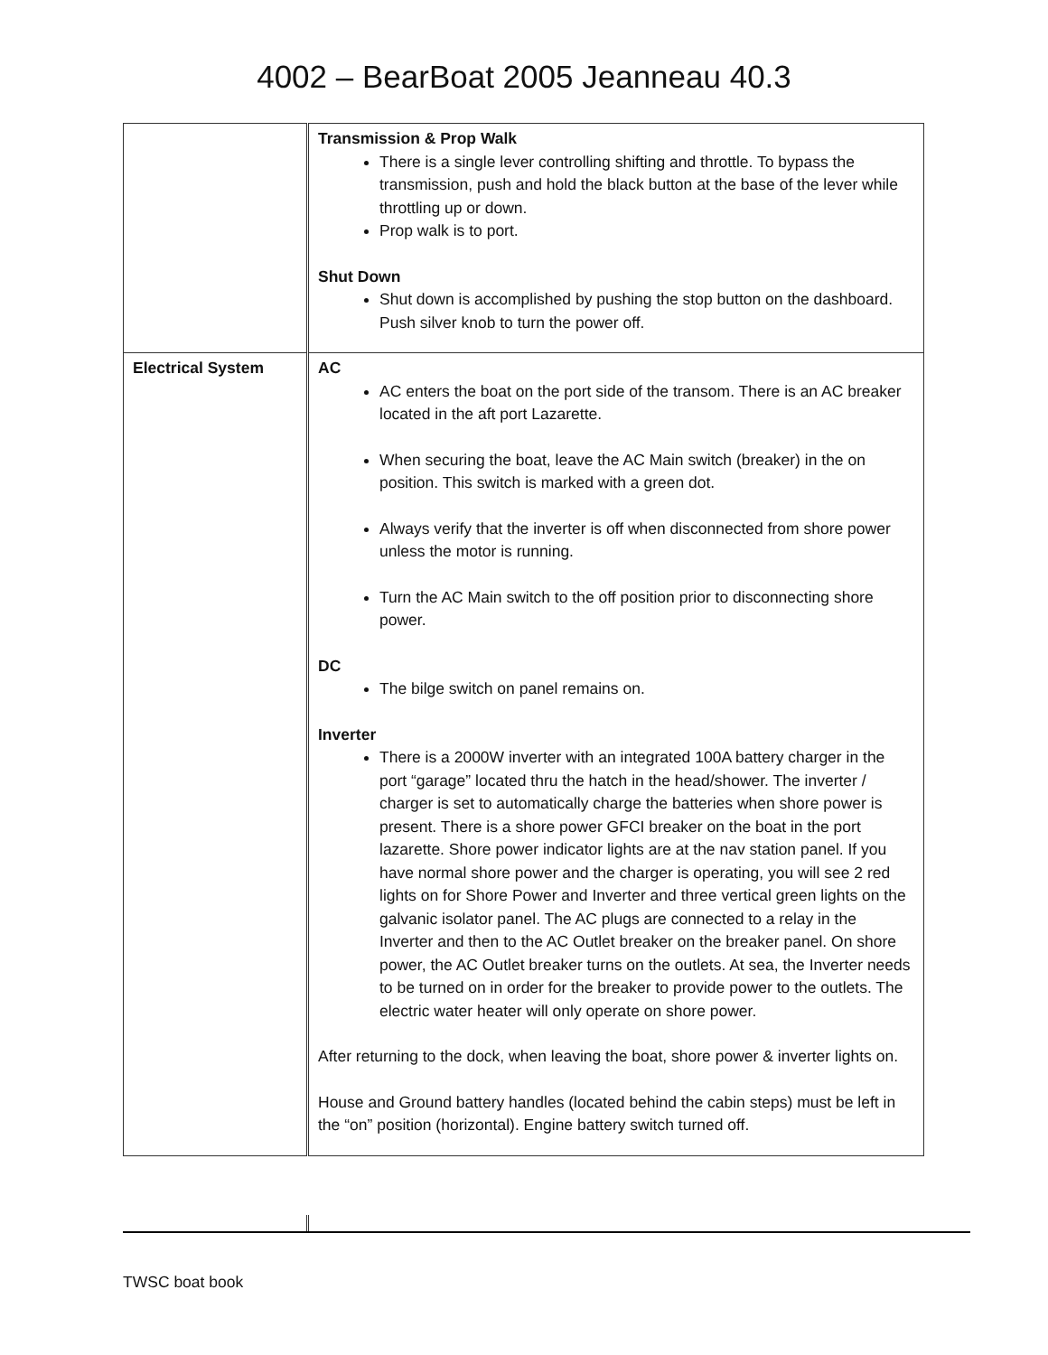4002 – BearBoat 2005 Jeanneau 40.3
| | Transmission & Prop Walk There is a single lever controlling shifting and throttle. To bypass the transmission, push and hold the black button at the base of the lever while throttling up or down. Prop walk is to port. Shut Down Shut down is accomplished by pushing the stop button on the dashboard. Push silver knob to turn the power off. |
| Electrical System | AC AC enters the boat on the port side of the transom. There is an AC breaker located in the aft port Lazarette. When securing the boat, leave the AC Main switch (breaker) in the on position. This switch is marked with a green dot. Always verify that the inverter is off when disconnected from shore power unless the motor is running. Turn the AC Main switch to the off position prior to disconnecting shore power. DC The bilge switch on panel remains on. Inverter There is a 2000W inverter with an integrated 100A battery charger in the port “garage” located thru the hatch in the head/shower. The inverter / charger is set to automatically charge the batteries when shore power is present. There is a shore power GFCI breaker on the boat in the port lazarette. Shore power indicator lights are at the nav station panel. If you have normal shore power and the charger is operating, you will see 2 red lights on for Shore Power and Inverter and three vertical green lights on the galvanic isolator panel. The AC plugs are connected to a relay in the Inverter and then to the AC Outlet breaker on the breaker panel. On shore power, the AC Outlet breaker turns on the outlets. At sea, the Inverter needs to be turned on in order for the breaker to provide power to the outlets. The electric water heater will only operate on shore power. After returning to the dock, when leaving the boat, shore power & inverter lights on. House and Ground battery handles (located behind the cabin steps) must be left in the “on” position (horizontal). Engine battery switch turned off. |
TWSC boat book